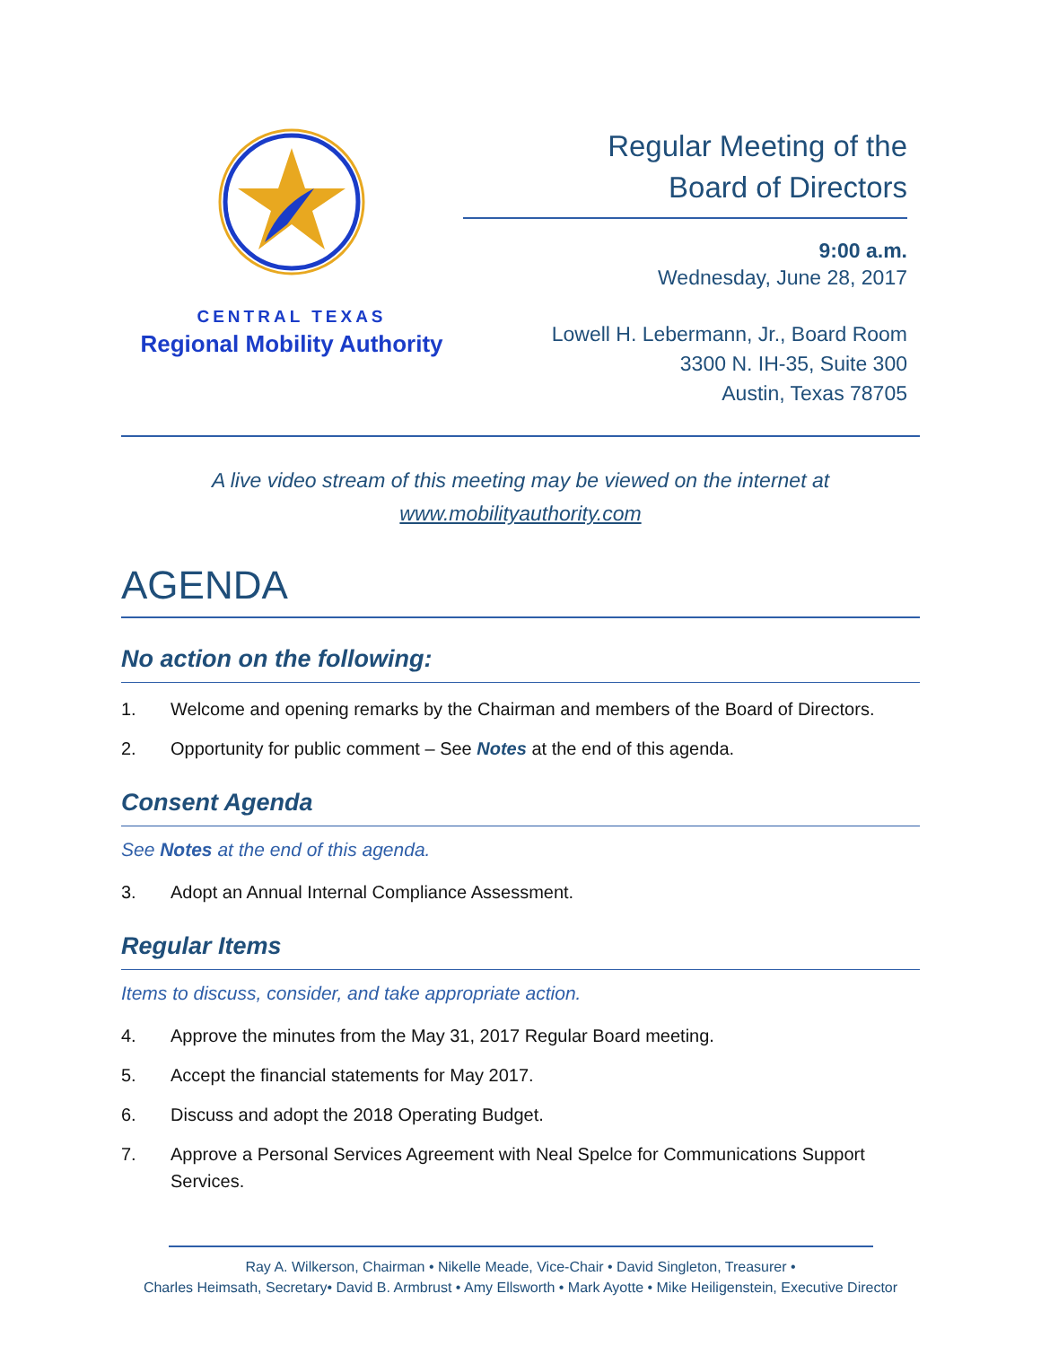CENTRAL TEXAS
Regional Mobility Authority
Regular Meeting of the
Board of Directors
9:00 a.m.
Wednesday, June 28, 2017
Lowell H. Lebermann, Jr., Board Room
3300 N. IH-35, Suite 300
Austin, Texas 78705
A live video stream of this meeting may be viewed on the internet at
www.mobilityauthority.com
AGENDA
No action on the following:
1. Welcome and opening remarks by the Chairman and members of the Board of Directors.
2. Opportunity for public comment – See Notes at the end of this agenda.
Consent Agenda
See Notes at the end of this agenda.
3. Adopt an Annual Internal Compliance Assessment.
Regular Items
Items to discuss, consider, and take appropriate action.
4. Approve the minutes from the May 31, 2017 Regular Board meeting.
5. Accept the financial statements for May 2017.
6. Discuss and adopt the 2018 Operating Budget.
7. Approve a Personal Services Agreement with Neal Spelce for Communications Support Services.
Ray A. Wilkerson, Chairman • Nikelle Meade, Vice-Chair • David Singleton, Treasurer •
Charles Heimsath, Secretary• David B. Armbrust • Amy Ellsworth • Mark Ayotte • Mike Heiligenstein, Executive Director